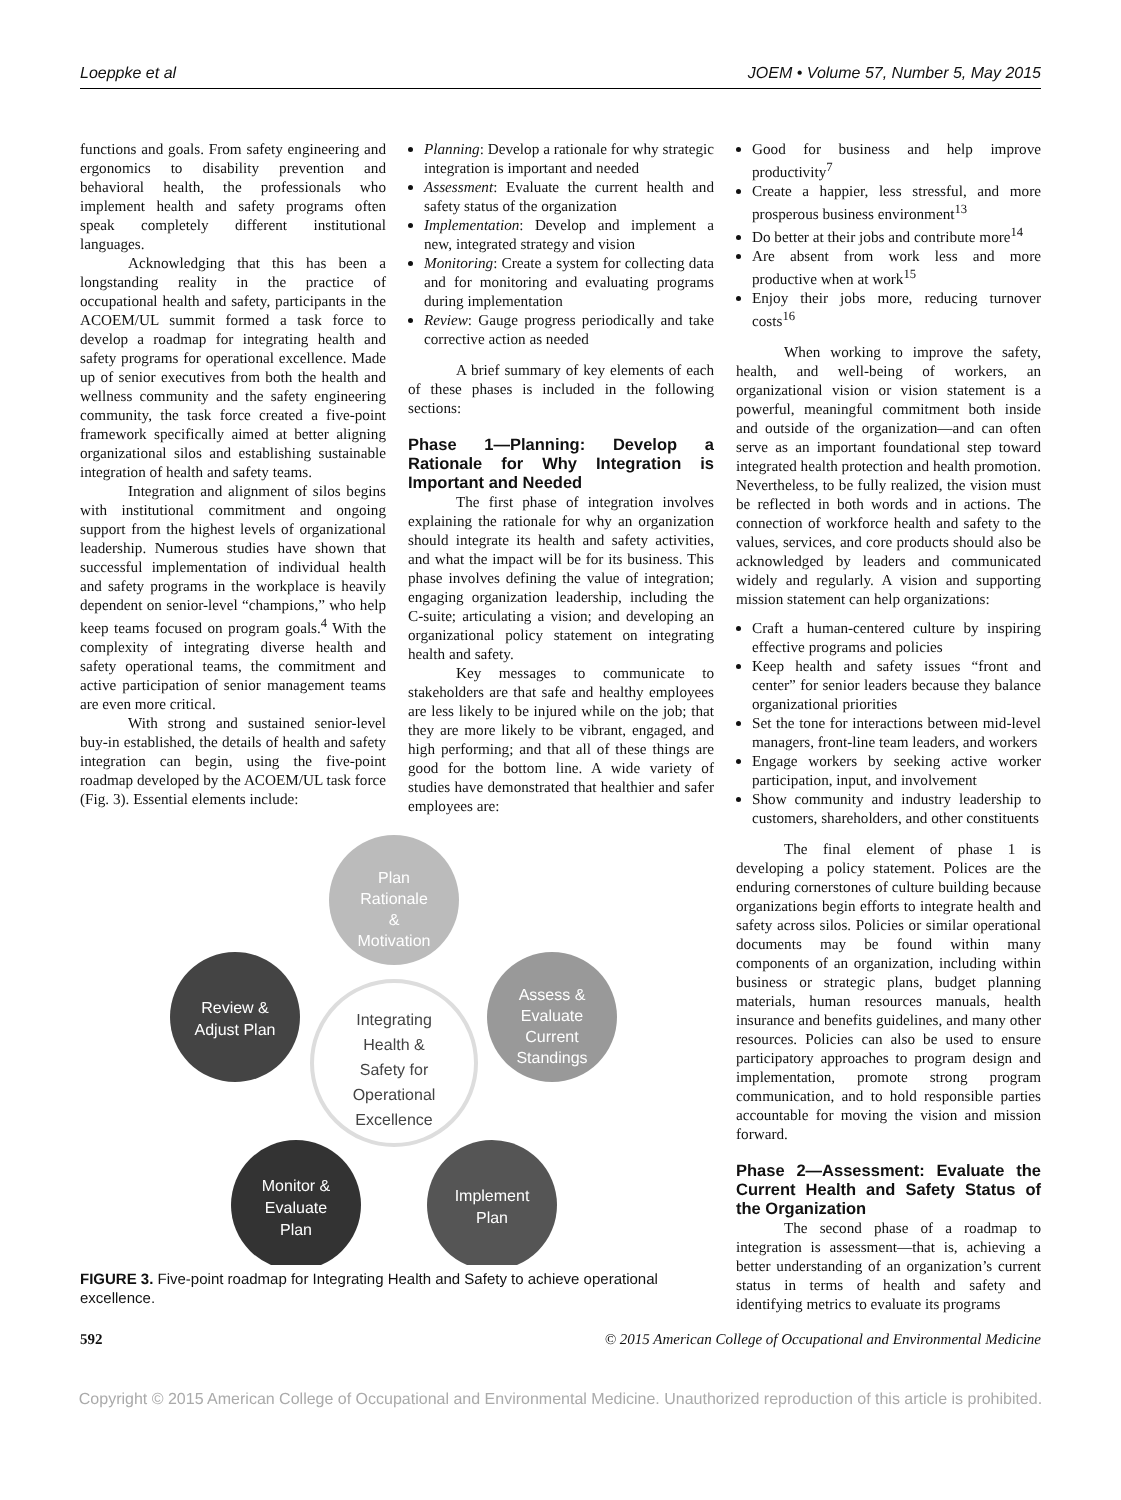Loeppke et al JOEM • Volume 57, Number 5, May 2015
functions and goals. From safety engineering and ergonomics to disability prevention and behavioral health, the professionals who implement health and safety programs often speak completely different institutional languages.
Acknowledging that this has been a longstanding reality in the practice of occupational health and safety, participants in the ACOEM/UL summit formed a task force to develop a roadmap for integrating health and safety programs for operational excellence. Made up of senior executives from both the health and wellness community and the safety engineering community, the task force created a five-point framework specifically aimed at better aligning organizational silos and establishing sustainable integration of health and safety teams.
Integration and alignment of silos begins with institutional commitment and ongoing support from the highest levels of organizational leadership. Numerous studies have shown that successful implementation of individual health and safety programs in the workplace is heavily dependent on senior-level “champions,” who help keep teams focused on program goals.<sup>4</sup> With the complexity of integrating diverse health and safety operational teams, the commitment and active participation of senior management teams are even more critical.
With strong and sustained senior-level buy-in established, the details of health and safety integration can begin, using the five-point roadmap developed by the ACOEM/UL task force (Fig. 3). Essential elements include:
Planning: Develop a rationale for why strategic integration is important and needed
Assessment: Evaluate the current health and safety status of the organization
Implementation: Develop and implement a new, integrated strategy and vision
Monitoring: Create a system for collecting data and for monitoring and evaluating programs during implementation
Review: Gauge progress periodically and take corrective action as needed
A brief summary of key elements of each of these phases is included in the following sections:
Phase 1—Planning: Develop a Rationale for Why Integration is Important and Needed
The first phase of integration involves explaining the rationale for why an organization should integrate its health and safety activities, and what the impact will be for its business. This phase involves defining the value of integration; engaging organization leadership, including the C-suite; articulating a vision; and developing an organizational policy statement on integrating health and safety.
Key messages to communicate to stakeholders are that safe and healthy employees are less likely to be injured while on the job; that they are more likely to be vibrant, engaged, and high performing; and that all of these things are good for the bottom line. A wide variety of studies have demonstrated that healthier and safer employees are:
Plan
Rationale
&
Motivation
Assess &
Evaluate
Current
Standings
Implement
Plan
Monitor &
Evaluate
Plan
Review &
Adjust Plan
Integrating
Health &
Safety for
Operational
Excellence
FIGURE 3. Five-point roadmap for Integrating Health and Safety to achieve operational excellence.
Good for business and help improve productivity<sup>7</sup>
Create a happier, less stressful, and more prosperous business environment<sup>13</sup>
Do better at their jobs and contribute more<sup>14</sup>
Are absent from work less and more productive when at work<sup>15</sup>
Enjoy their jobs more, reducing turnover costs<sup>16</sup>
When working to improve the safety, health, and well-being of workers, an organizational vision or vision statement is a powerful, meaningful commitment both inside and outside of the organization—and can often serve as an important foundational step toward integrated health protection and health promotion. Nevertheless, to be fully realized, the vision must be reflected in both words and in actions. The connection of workforce health and safety to the values, services, and core products should also be acknowledged by leaders and communicated widely and regularly. A vision and supporting mission statement can help organizations:
Craft a human-centered culture by inspiring effective programs and policies
Keep health and safety issues “front and center” for senior leaders because they balance organizational priorities
Set the tone for interactions between mid-level managers, front-line team leaders, and workers
Engage workers by seeking active worker participation, input, and involvement
Show community and industry leadership to customers, shareholders, and other constituents
The final element of phase 1 is developing a policy statement. Polices are the enduring cornerstones of culture building because organizations begin efforts to integrate health and safety across silos. Policies or similar operational documents may be found within many components of an organization, including within business or strategic plans, budget planning materials, human resources manuals, health insurance and benefits guidelines, and many other resources. Policies can also be used to ensure participatory approaches to program design and implementation, promote strong program communication, and to hold responsible parties accountable for moving the vision and mission forward.
Phase 2—Assessment: Evaluate the Current Health and Safety Status of the Organization
The second phase of a roadmap to integration is assessment—that is, achieving a better understanding of an organization’s current status in terms of health and safety and identifying metrics to evaluate its programs
592 © 2015 American College of Occupational and Environmental Medicine
Copyright © 2015 American College of Occupational and Environmental Medicine. Unauthorized reproduction of this article is prohibited.